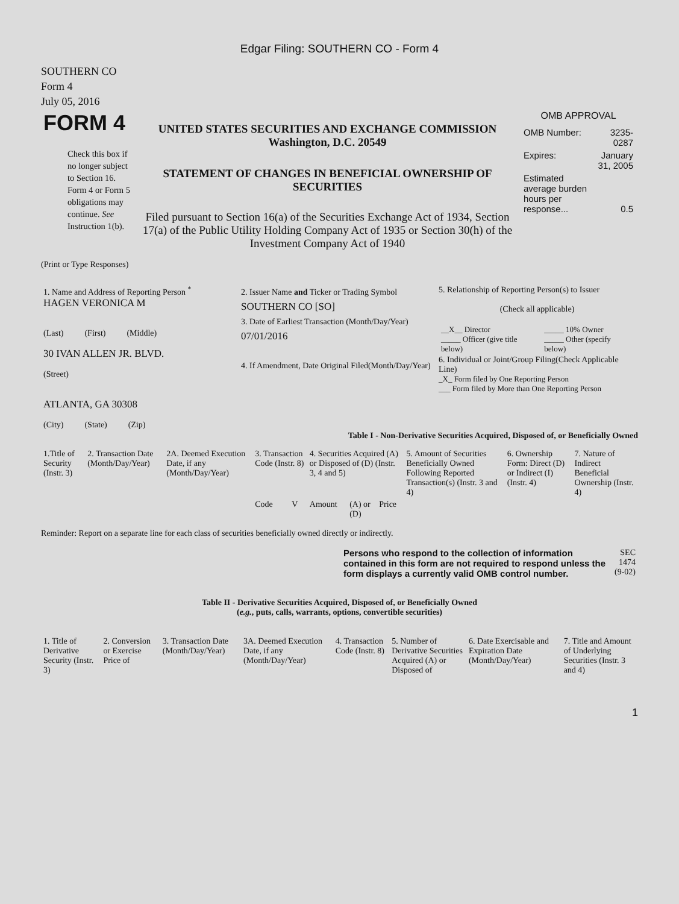Edgar Filing: SOUTHERN CO - Form 4
SOUTHERN CO
Form 4
July 05, 2016
| FORM 4 Check this box if no longer subject to Section 16. Form 4 or Form 5 obligations may continue. See Instruction 1(b). | UNITED STATES SECURITIES AND EXCHANGE COMMISSION Washington, D.C. 20549 STATEMENT OF CHANGES IN BENEFICIAL OWNERSHIP OF SECURITIES Filed pursuant to Section 16(a) of the Securities Exchange Act of 1934, Section 17(a) of the Public Utility Holding Company Act of 1935 or Section 30(h) of the Investment Company Act of 1940 | OMB APPROVAL / OMB Number: / 3235-0287 / / Expires: / January 31, 2005 / / Estimated average burden hours per response... / 0.5 / |
(Print or Type Responses)
| 1. Name and Address of Reporting Person <sup>*</sup> HAGEN VERONICA M (Last) (First) (Middle) 30 IVAN ALLEN JR. BLVD. (Street) ATLANTA, GA 30308 (City) (State) (Zip) | 2. Issuer Name and Ticker or Trading Symbol SOUTHERN CO [SO] 3. Date of Earliest Transaction (Month/Day/Year) 07/01/2016 4. If Amendment, Date Original Filed(Month/Day/Year) | 5. Relationship of Reporting Person(s) to Issuer (Check all applicable) / __X__ Director _____ Officer (give title below) / _____ 10% Owner _____ Other (specify below) / 6. Individual or Joint/Group Filing(Check Applicable Line) _X_ Form filed by One Reporting Person ___ Form filed by More than One Reporting Person |
Table I - Non-Derivative Securities Acquired, Disposed of, or Beneficially Owned
| 1.Title of Security (Instr. 3) | 2. Transaction Date (Month/Day/Year) | 2A. Deemed Execution Date, if any (Month/Day/Year) | 3. Transaction Code (Instr. 8) | | 4. Securities Acquired (A) or Disposed of (D) (Instr. 3, 4 and 5) | | | 5. Amount of Securities Beneficially Owned Following Reported Transaction(s) (Instr. 3 and 4) | 6. Ownership Form: Direct (D) or Indirect (I) (Instr. 4) | 7. Nature of Indirect Beneficial Ownership (Instr. 4) |
| --- | --- | --- | --- | --- | --- | --- | --- | --- | --- | --- |
| | | | Code | V | Amount | (A) or (D) | Price | | | |
Reminder: Report on a separate line for each class of securities beneficially owned directly or indirectly.
| | Persons who respond to the collection of information contained in this form are not required to respond unless the form displays a currently valid OMB control number. | SEC 1474 (9-02) |
Table II - Derivative Securities Acquired, Disposed of, or Beneficially Owned
(e.g., puts, calls, warrants, options, convertible securities)
| 1. Title of Derivative Security (Instr. 3) | 2. Conversion or Exercise Price of | 3. Transaction Date (Month/Day/Year) | 3A. Deemed Execution Date, if any (Month/Day/Year) | 4. Transaction Code (Instr. 8) | 5. Number of Derivative Securities Acquired (A) or Disposed of | 6. Date Exercisable and Expiration Date (Month/Day/Year) | 7. Title and Amount of Underlying Securities (Instr. 3 and 4) |
| --- | --- | --- | --- | --- | --- | --- | --- |
1